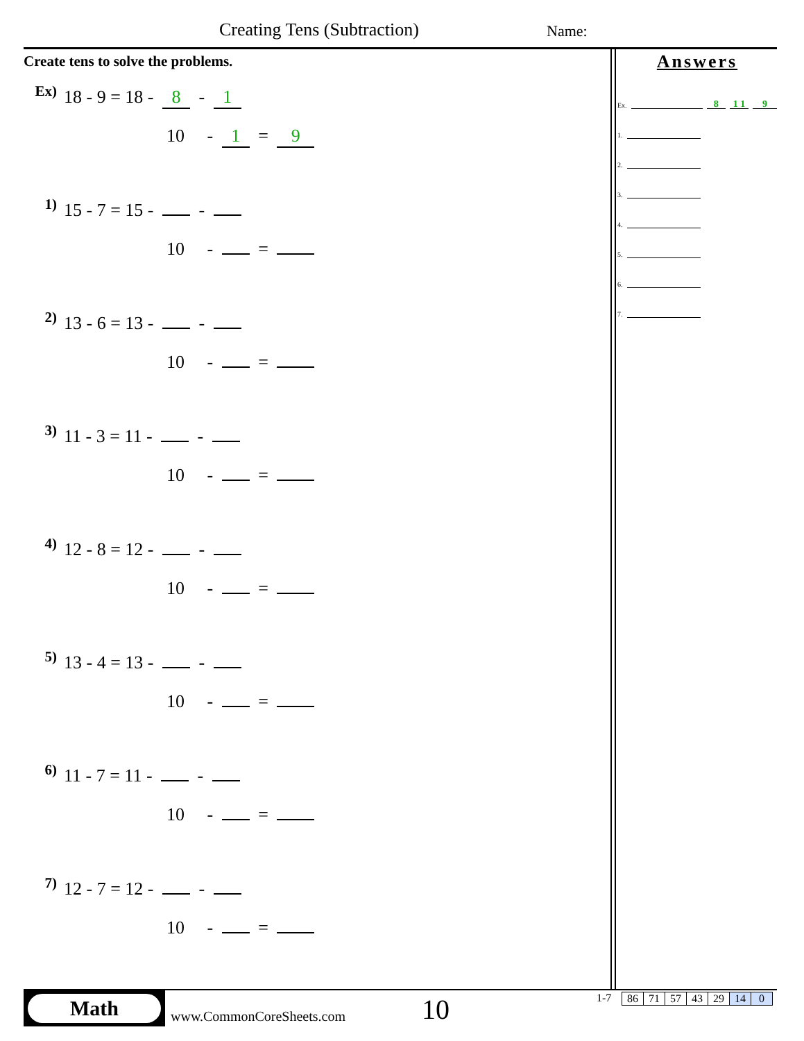Creating Tens (Subtraction) Name:
Create tens to solve the problems.
Ex) 18 - 9 = 18 - 8 - 1
10 - 1 = 9
1) 15 - 7 = 15 - -
10 - =
2) 13 - 6 = 13 - -
10 - =
3) 11 - 3 = 11 - -
10 - =
4) 12 - 8 = 12 - -
10 - =
5) 13 - 4 = 13 - -
10 - =
6) 11 - 7 = 11 - -
10 - =
7) 12 - 7 = 12 - -
10 - =
Answers
Ex. 8 1 1 9
1.
2.
3.
4.
5.
6.
7.
Math
www.CommonCoreSheets.com 10 1-7
| 86 | 71 | 57 | 43 | 29 | 14 | 0 |